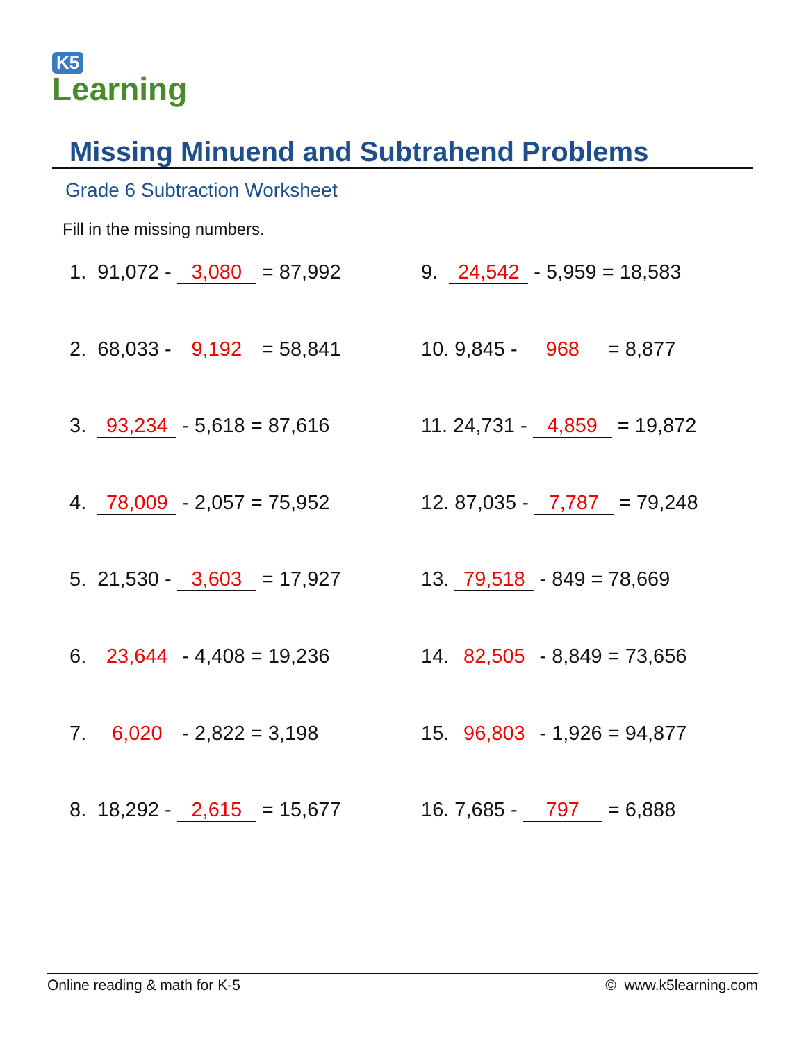K5
Learning
Missing Minuend and Subtrahend Problems
Grade 6 Subtraction Worksheet
Fill in the missing numbers.
1. 91,072 - 3,080 = 87,992
9. 24,542 - 5,959 = 18,583
2. 68,033 - 9,192 = 58,841
10. 9,845 - 968 = 8,877
3. 93,234 - 5,618 = 87,616
11. 24,731 - 4,859 = 19,872
4. 78,009 - 2,057 = 75,952
12. 87,035 - 7,787 = 79,248
5. 21,530 - 3,603 = 17,927
13. 79,518 - 849 = 78,669
6. 23,644 - 4,408 = 19,236
14. 82,505 - 8,849 = 73,656
7. 6,020 - 2,822 = 3,198
15. 96,803 - 1,926 = 94,877
8. 18,292 - 2,615 = 15,677
16. 7,685 - 797 = 6,888
Online reading & math for K-5 © www.k5learning.com